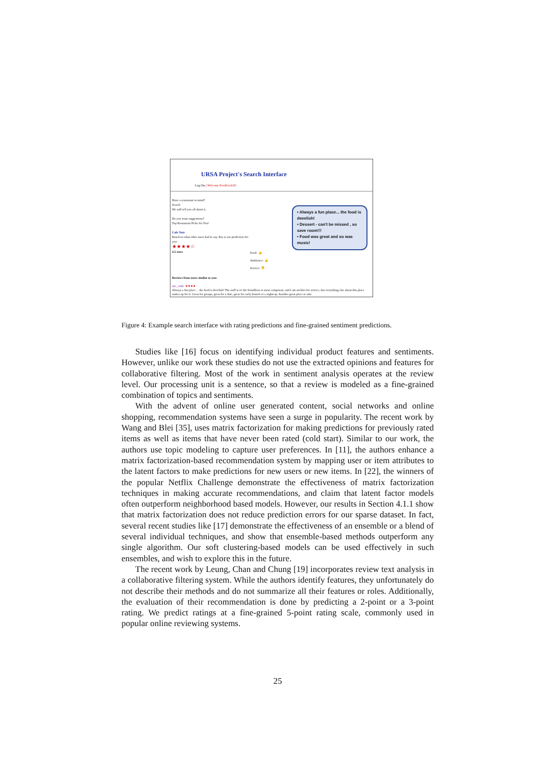URSA Project's Search Interface
Log Out | Welcome FoodGeek26!
Have a restaurant in mind?
Search
We will tell you all about it.
Do you want suggestions?
Top Restaurant Picks for You!
Cafe Noir
Based on what other users had to say, this is our prediction for you:
★★★★☆
4.2 stars
• Always a fun place... the food is deeelish!
• Dessert - can't be missed , so save room!!!
• Food was great and so was music!
Food: 👍
Ambience: 👍
Service: 👎
Reviews from users similar to you:
nyc_critic ★★★★
Always a fun place ... the food is deeelish! The staff is n't the friendliest or most competent, and I am stickler for service, but everything else about this place makes up for it. Great for groups, great for a date, great for early brunch or a nightcap. Another great place to take
Figure 4: Example search interface with rating predictions and fine-grained sentiment predictions.
Studies like [16] focus on identifying individual product features and sentiments. However, unlike our work these studies do not use the extracted opinions and features for collaborative filtering. Most of the work in sentiment analysis operates at the review level. Our processing unit is a sentence, so that a review is modeled as a fine-grained combination of topics and sentiments.
With the advent of online user generated content, social networks and online shopping, recommendation systems have seen a surge in popularity. The recent work by Wang and Blei [35], uses matrix factorization for making predictions for previously rated items as well as items that have never been rated (cold start). Similar to our work, the authors use topic modeling to capture user preferences. In [11], the authors enhance a matrix factorization-based recommendation system by mapping user or item attributes to the latent factors to make predictions for new users or new items. In [22], the winners of the popular Netflix Challenge demonstrate the effectiveness of matrix factorization techniques in making accurate recommendations, and claim that latent factor models often outperform neighborhood based models. However, our results in Section 4.1.1 show that matrix factorization does not reduce prediction errors for our sparse dataset. In fact, several recent studies like [17] demonstrate the effectiveness of an ensemble or a blend of several individual techniques, and show that ensemble-based methods outperform any single algorithm. Our soft clustering-based models can be used effectively in such ensembles, and wish to explore this in the future.
The recent work by Leung, Chan and Chung [19] incorporates review text analysis in a collaborative filtering system. While the authors identify features, they unfortunately do not describe their methods and do not summarize all their features or roles. Additionally, the evaluation of their recommendation is done by predicting a 2-point or a 3-point rating. We predict ratings at a fine-grained 5-point rating scale, commonly used in popular online reviewing systems.
25